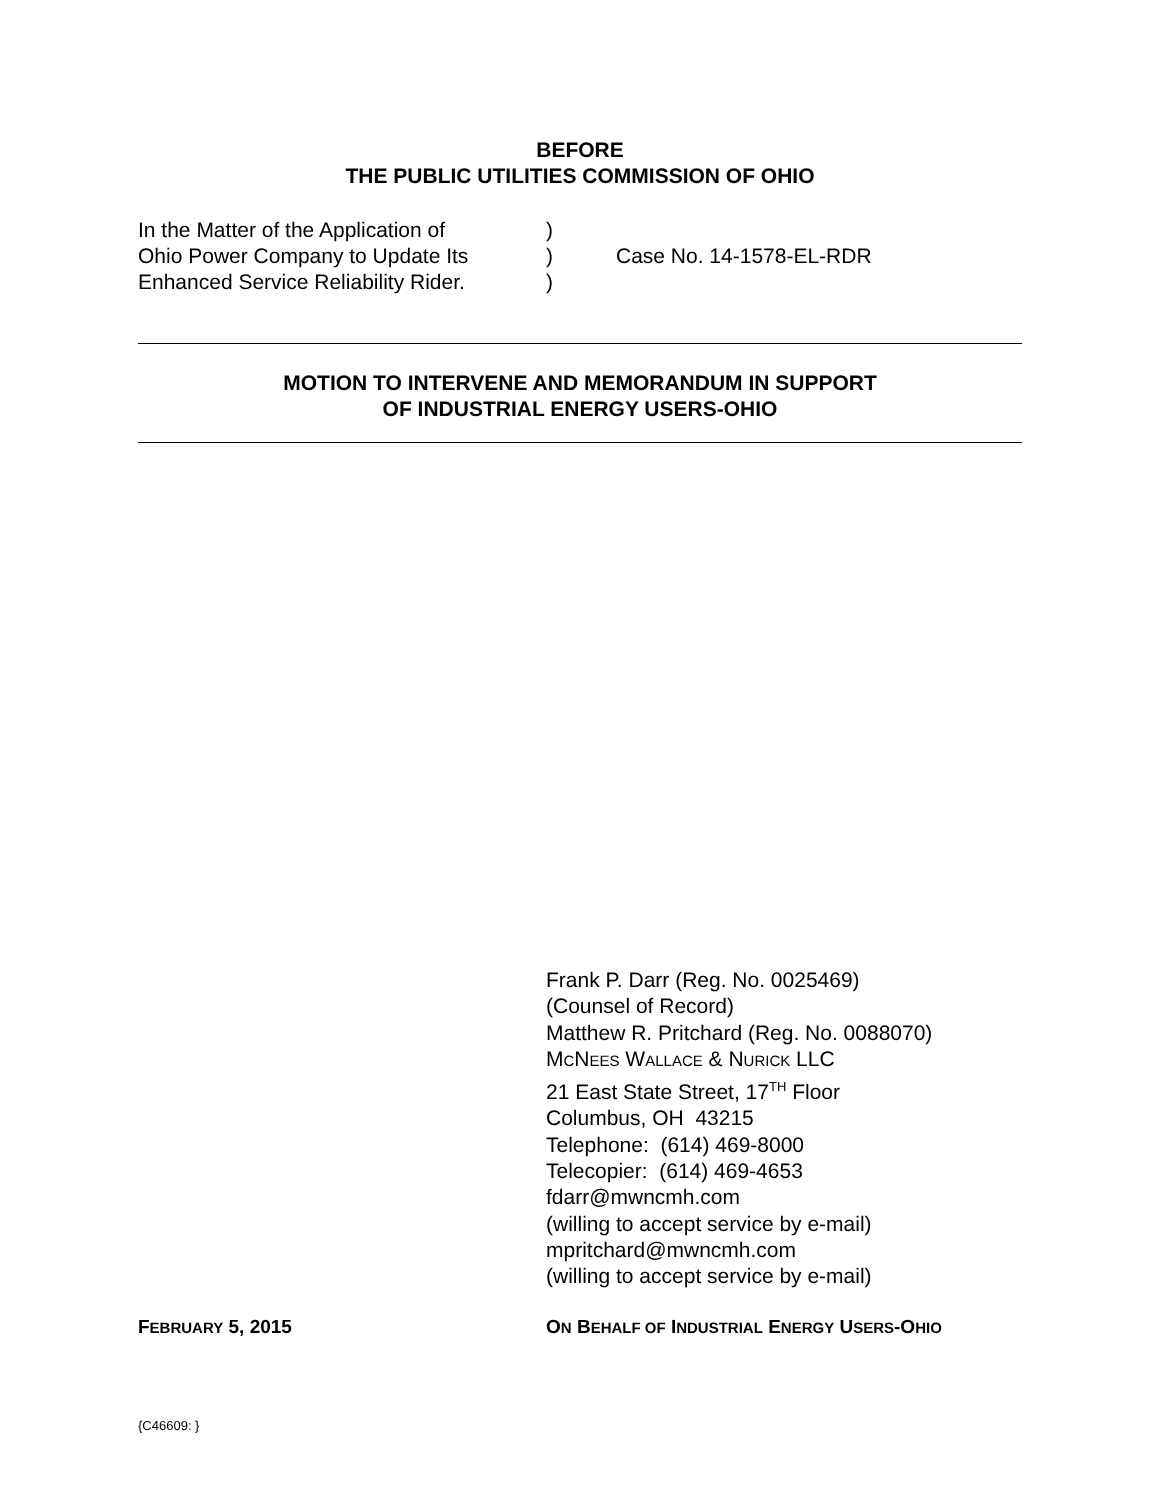BEFORE
THE PUBLIC UTILITIES COMMISSION OF OHIO
| In the Matter of the Application of | ) | |
| Ohio Power Company to Update Its | ) | Case No. 14-1578-EL-RDR |
| Enhanced Service Reliability Rider. | ) | |
MOTION TO INTERVENE AND MEMORANDUM IN SUPPORT
OF INDUSTRIAL ENERGY USERS-OHIO
Frank P. Darr (Reg. No. 0025469)
(Counsel of Record)
Matthew R. Pritchard (Reg. No. 0088070)
MCNEES WALLACE & NURICK LLC
21 East State Street, 17<sup>TH</sup> Floor
Columbus, OH 43215
Telephone: (614) 469-8000
Telecopier: (614) 469-4653
fdarr@mwncmh.com
(willing to accept service by e-mail)
mpritchard@mwncmh.com
(willing to accept service by e-mail)
FEBRUARY 5, 2015 ON BEHALF OF INDUSTRIAL ENERGY USERS-OHIO
{C46609: }